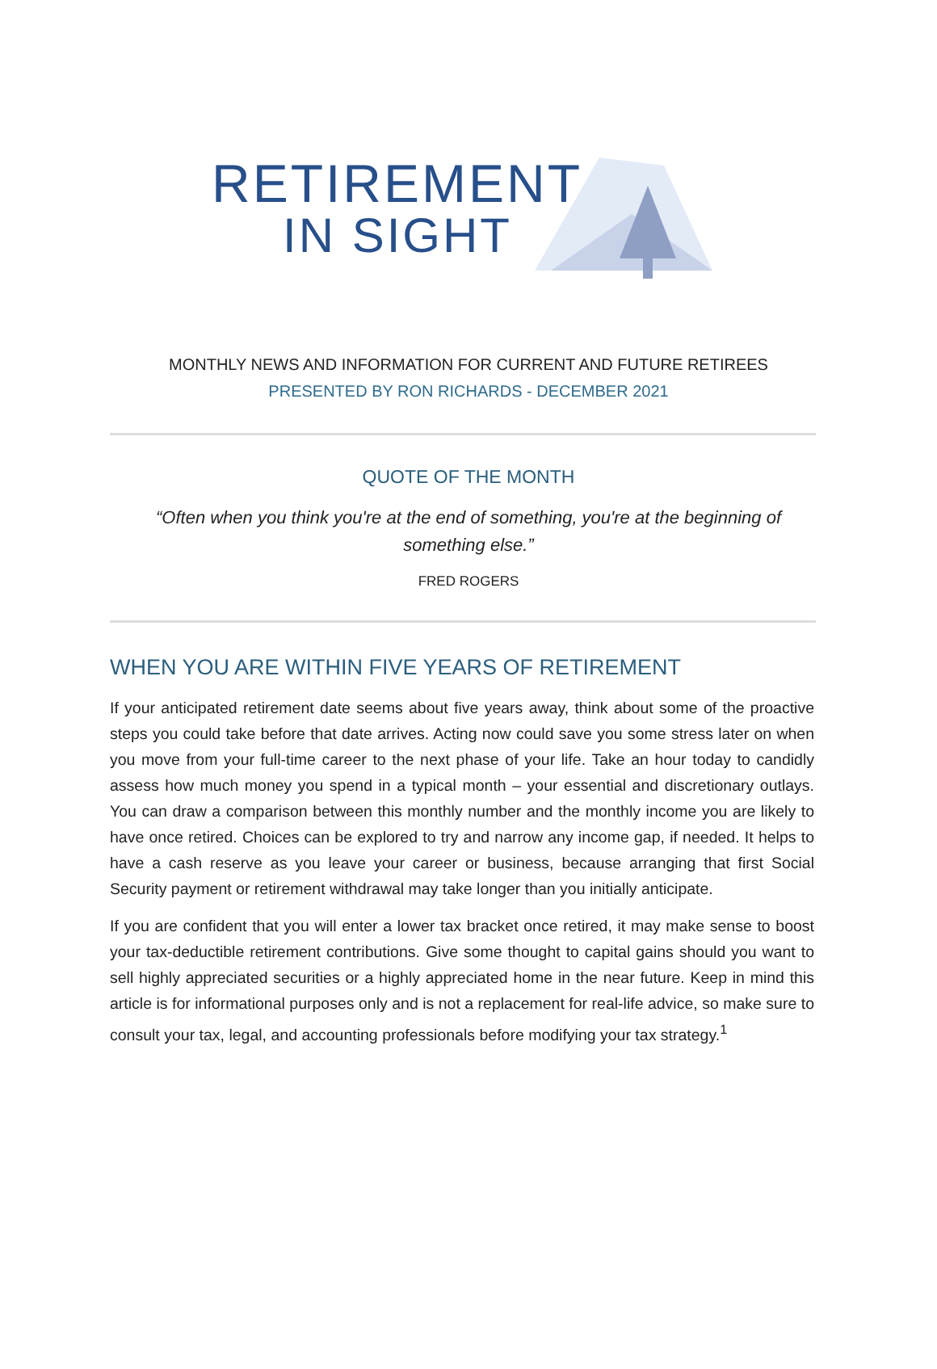RETIREMENT
IN SIGHT
MONTHLY NEWS AND INFORMATION FOR CURRENT AND FUTURE RETIREES
PRESENTED BY RON RICHARDS - DECEMBER 2021
QUOTE OF THE MONTH
“Often when you think you're at the end of something, you're at the beginning of something else.”
FRED ROGERS
WHEN YOU ARE WITHIN FIVE YEARS OF RETIREMENT
If your anticipated retirement date seems about five years away, think about some of the proactive steps you could take before that date arrives. Acting now could save you some stress later on when you move from your full-time career to the next phase of your life. Take an hour today to candidly assess how much money you spend in a typical month – your essential and discretionary outlays. You can draw a comparison between this monthly number and the monthly income you are likely to have once retired. Choices can be explored to try and narrow any income gap, if needed. It helps to have a cash reserve as you leave your career or business, because arranging that first Social Security payment or retirement withdrawal may take longer than you initially anticipate.
If you are confident that you will enter a lower tax bracket once retired, it may make sense to boost your tax-deductible retirement contributions. Give some thought to capital gains should you want to sell highly appreciated securities or a highly appreciated home in the near future. Keep in mind this article is for informational purposes only and is not a replacement for real-life advice, so make sure to consult your tax, legal, and accounting professionals before modifying your tax strategy.<sup>1</sup>